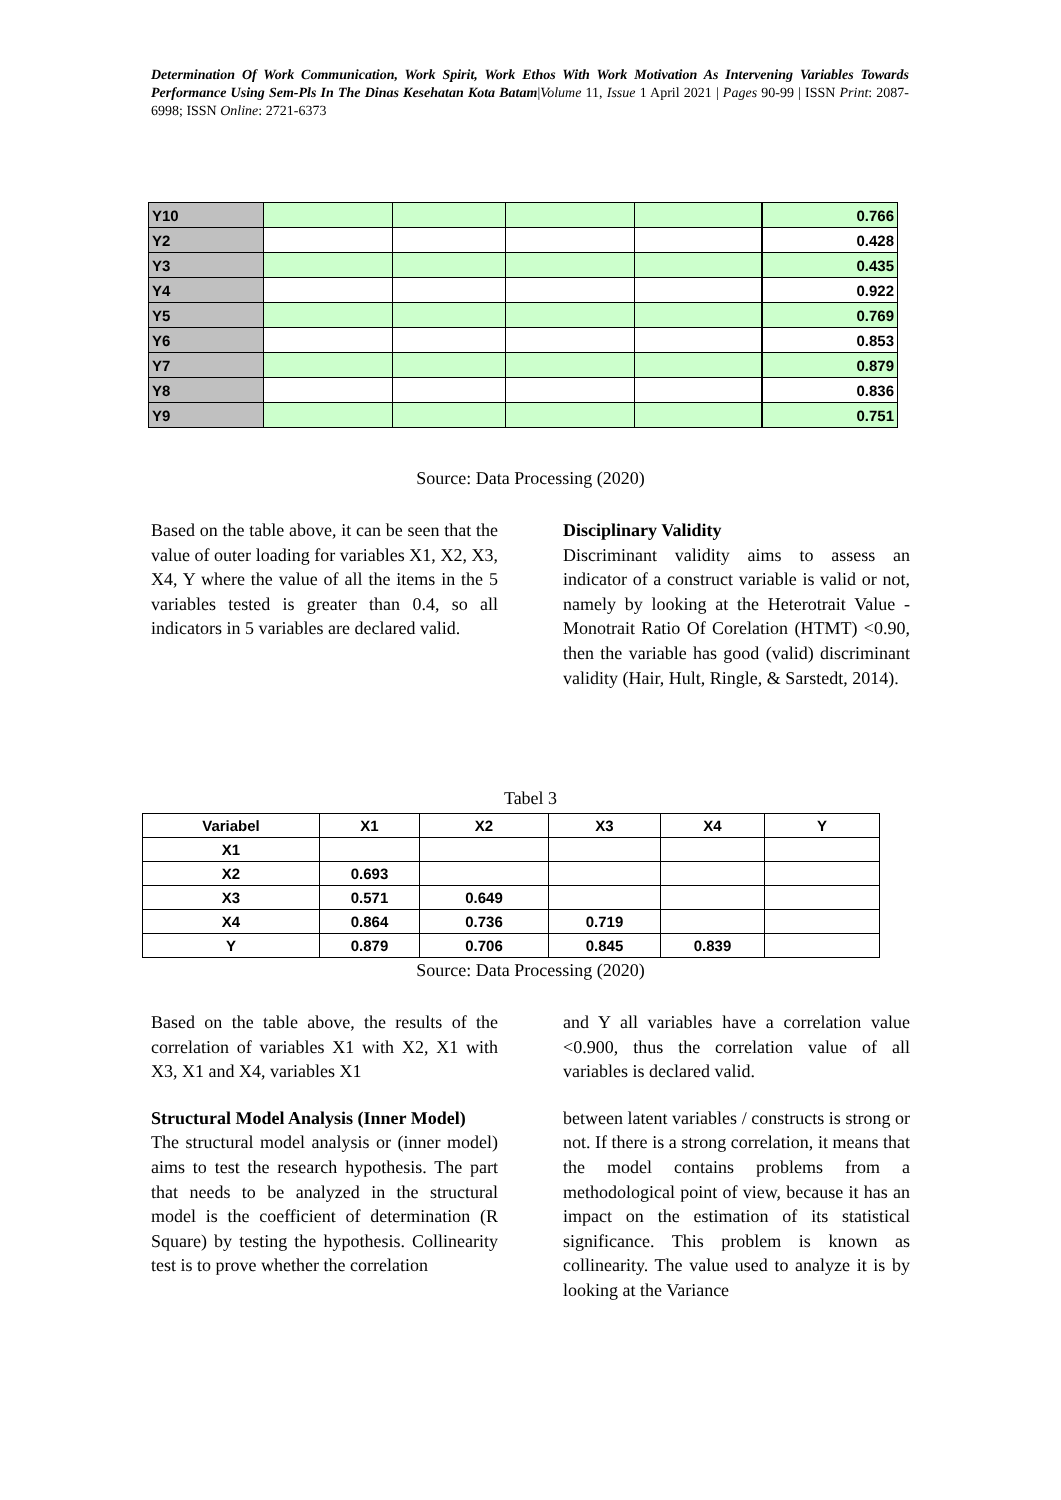Determination Of Work Communication, Work Spirit, Work Ethos With Work Motivation As Intervening Variables Towards Performance Using Sem-Pls In The Dinas Kesehatan Kota Batam|Volume 11, Issue 1 April 2021 | Pages 90-99 | ISSN Print: 2087-6998; ISSN Online: 2721-6373
| Y10 | | | | | 0.766 |
| Y2 | | | | | 0.428 |
| Y3 | | | | | 0.435 |
| Y4 | | | | | 0.922 |
| Y5 | | | | | 0.769 |
| Y6 | | | | | 0.853 |
| Y7 | | | | | 0.879 |
| Y8 | | | | | 0.836 |
| Y9 | | | | | 0.751 |
Source: Data Processing (2020)
Based on the table above, it can be seen that the value of outer loading for variables X1, X2, X3, X4, Y where the value of all the items in the 5 variables tested is greater than 0.4, so all indicators in 5 variables are declared valid.
Disciplinary Validity
Discriminant validity aims to assess an indicator of a construct variable is valid or not, namely by looking at the Heterotrait Value - Monotrait Ratio Of Corelation (HTMT) <0.90, then the variable has good (valid) discriminant validity (Hair, Hult, Ringle, & Sarstedt, 2014).
Tabel 3
| Variabel | X1 | X2 | X3 | X4 | Y |
| --- | --- | --- | --- | --- | --- |
| X1 | | | | | |
| X2 | 0.693 | | | | |
| X3 | 0.571 | 0.649 | | | |
| X4 | 0.864 | 0.736 | 0.719 | | |
| Y | 0.879 | 0.706 | 0.845 | 0.839 | |
Source: Data Processing (2020)
Based on the table above, the results of the correlation of variables X1 with X2, X1 with X3, X1 and X4, variables X1
Structural Model Analysis (Inner Model)
The structural model analysis or (inner model) aims to test the research hypothesis. The part that needs to be analyzed in the structural model is the coefficient of determination (R Square) by testing the hypothesis. Collinearity test is to prove whether the correlation
and Y all variables have a correlation value <0.900, thus the correlation value of all variables is declared valid.
between latent variables / constructs is strong or not. If there is a strong correlation, it means that the model contains problems from a methodological point of view, because it has an impact on the estimation of its statistical significance. This problem is known as collinearity. The value used to analyze it is by looking at the Variance